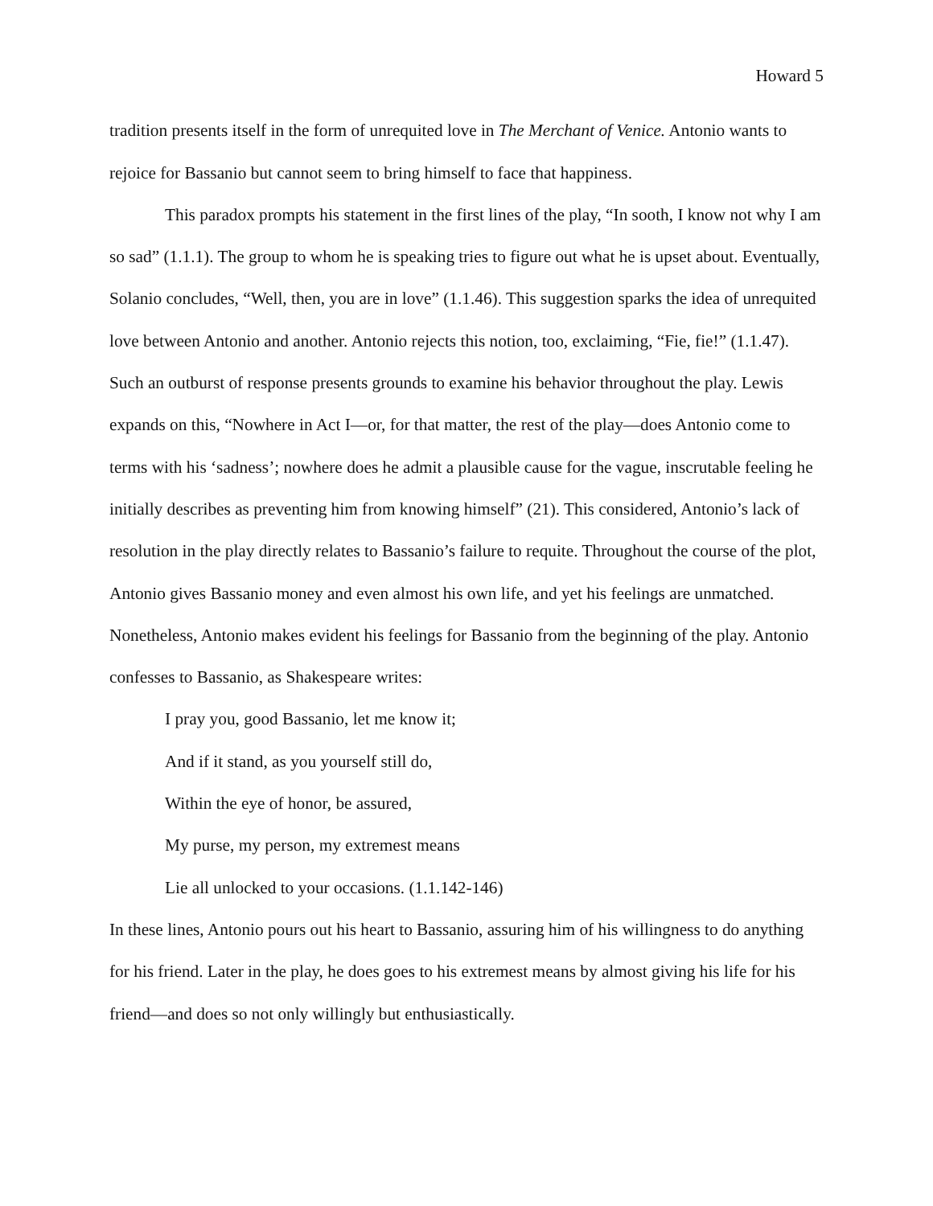Howard 5
tradition presents itself in the form of unrequited love in The Merchant of Venice. Antonio wants to rejoice for Bassanio but cannot seem to bring himself to face that happiness.
This paradox prompts his statement in the first lines of the play, “In sooth, I know not why I am so sad” (1.1.1). The group to whom he is speaking tries to figure out what he is upset about. Eventually, Solanio concludes, “Well, then, you are in love” (1.1.46). This suggestion sparks the idea of unrequited love between Antonio and another. Antonio rejects this notion, too, exclaiming, “Fie, fie!” (1.1.47). Such an outburst of response presents grounds to examine his behavior throughout the play. Lewis expands on this, “Nowhere in Act I—or, for that matter, the rest of the play—does Antonio come to terms with his ‘sadness’; nowhere does he admit a plausible cause for the vague, inscrutable feeling he initially describes as preventing him from knowing himself” (21). This considered, Antonio’s lack of resolution in the play directly relates to Bassanio’s failure to requite. Throughout the course of the plot, Antonio gives Bassanio money and even almost his own life, and yet his feelings are unmatched. Nonetheless, Antonio makes evident his feelings for Bassanio from the beginning of the play. Antonio confesses to Bassanio, as Shakespeare writes:
I pray you, good Bassanio, let me know it;
And if it stand, as you yourself still do,
Within the eye of honor, be assured,
My purse, my person, my extremest means
Lie all unlocked to your occasions. (1.1.142-146)
In these lines, Antonio pours out his heart to Bassanio, assuring him of his willingness to do anything for his friend. Later in the play, he does goes to his extremest means by almost giving his life for his friend—and does so not only willingly but enthusiastically.